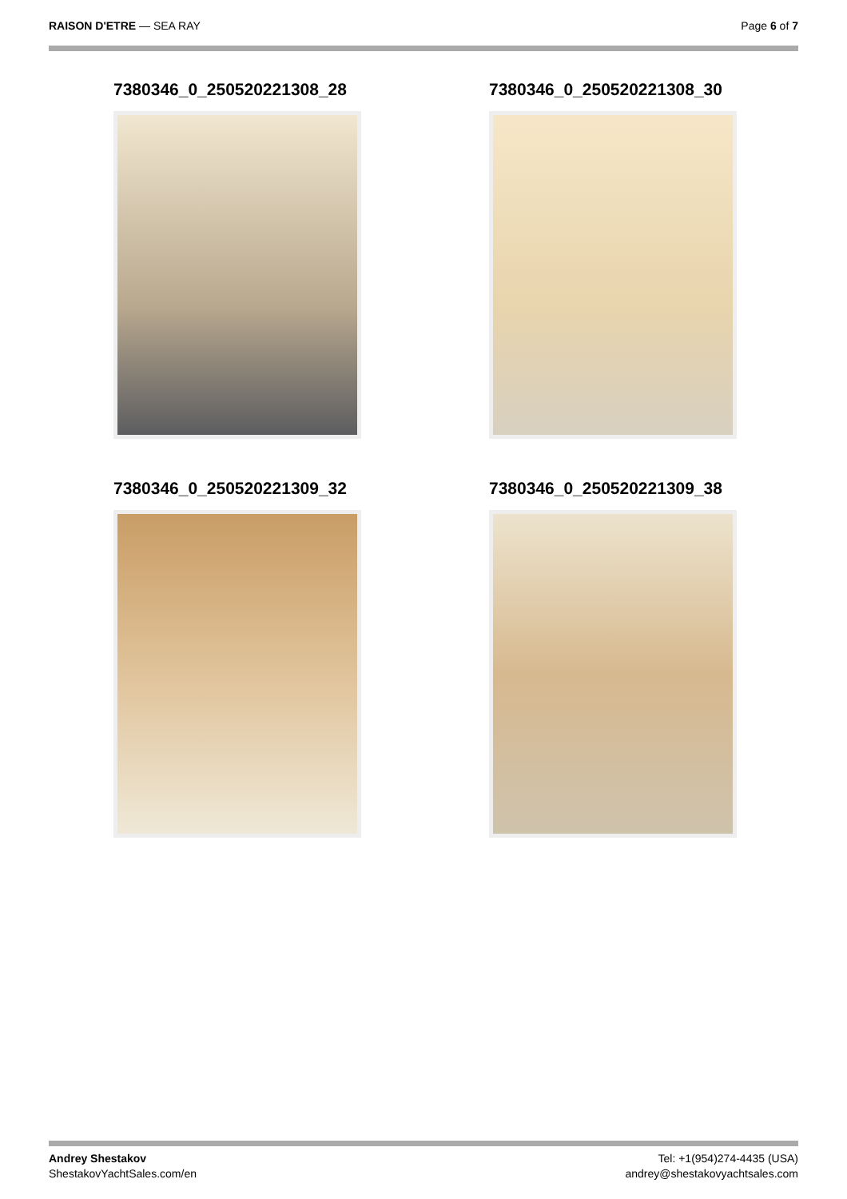RAISON D'ETRE — SEA RAY Page 6 of 7
7380346_0_250520221308_28
7380346_0_250520221308_30
7380346_0_250520221309_32
7380346_0_250520221309_38
Andrey Shestakov
ShestakovYachtSales.com/en
Tel: +1(954)274-4435 (USA)
andrey@shestakovyachtsales.com